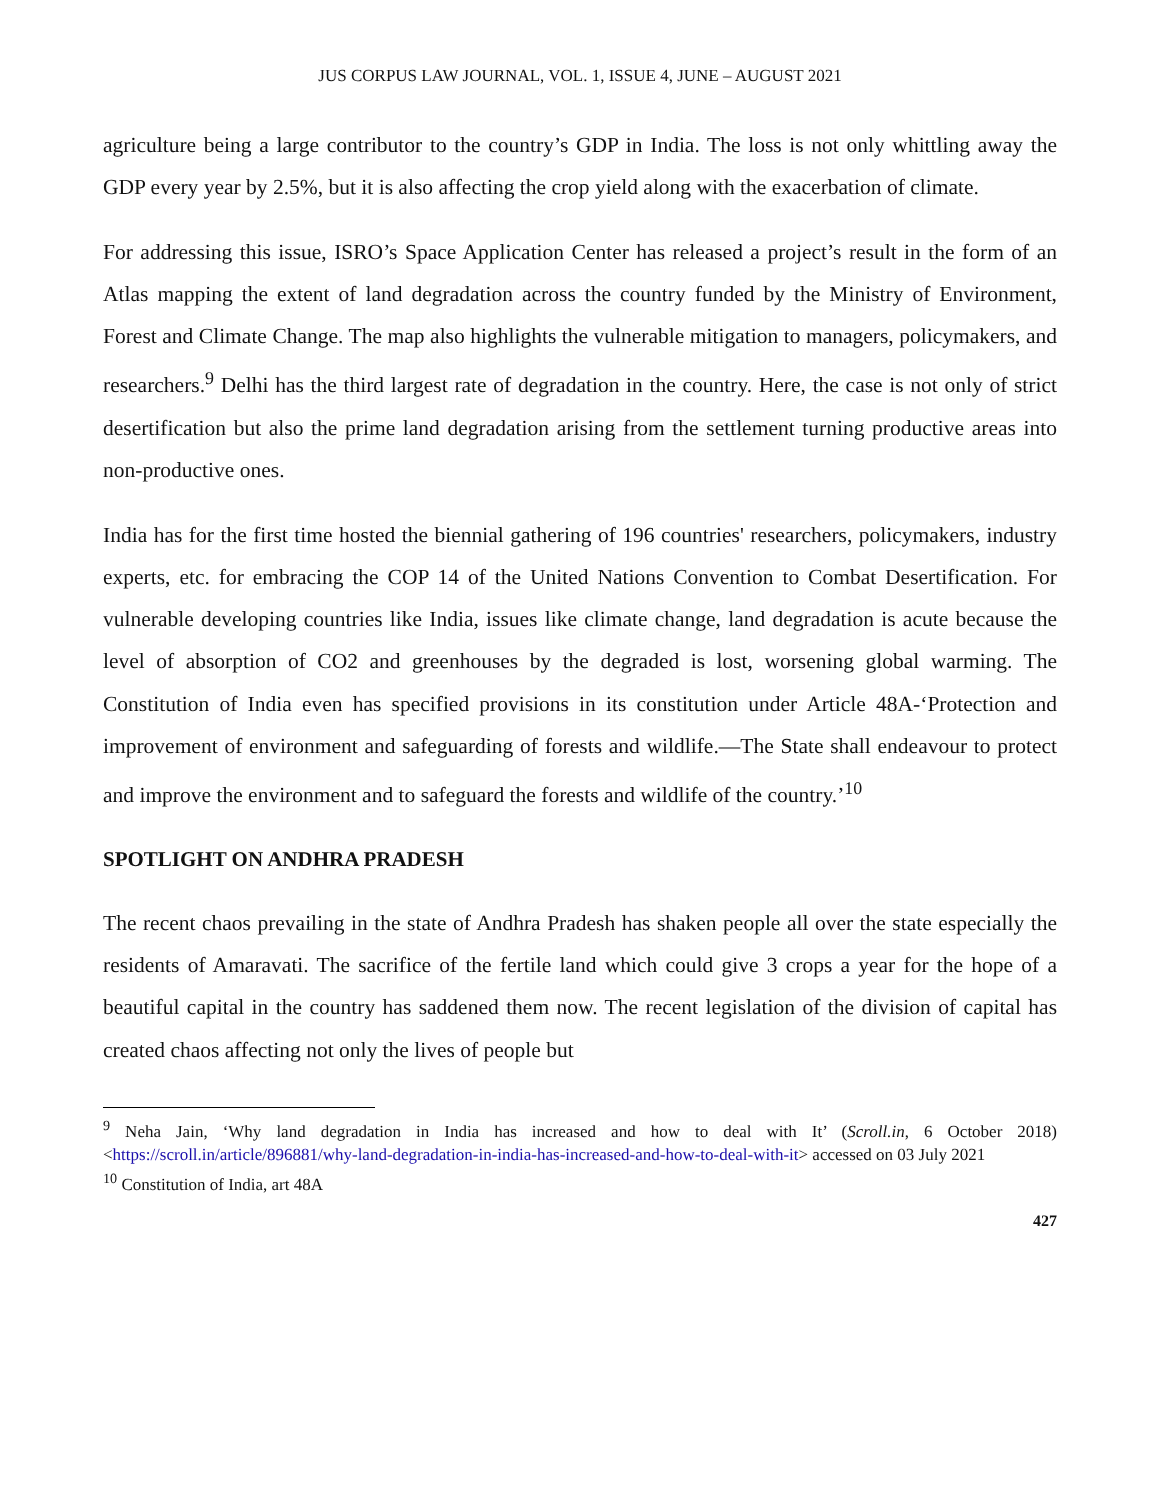JUS CORPUS LAW JOURNAL, VOL. 1, ISSUE 4, JUNE – AUGUST 2021
agriculture being a large contributor to the country’s GDP in India. The loss is not only whittling away the GDP every year by 2.5%, but it is also affecting the crop yield along with the exacerbation of climate.
For addressing this issue, ISRO’s Space Application Center has released a project’s result in the form of an Atlas mapping the extent of land degradation across the country funded by the Ministry of Environment, Forest and Climate Change. The map also highlights the vulnerable mitigation to managers, policymakers, and researchers.<sup>9</sup> Delhi has the third largest rate of degradation in the country. Here, the case is not only of strict desertification but also the prime land degradation arising from the settlement turning productive areas into non-productive ones.
India has for the first time hosted the biennial gathering of 196 countries' researchers, policymakers, industry experts, etc. for embracing the COP 14 of the United Nations Convention to Combat Desertification. For vulnerable developing countries like India, issues like climate change, land degradation is acute because the level of absorption of CO2 and greenhouses by the degraded is lost, worsening global warming. The Constitution of India even has specified provisions in its constitution under Article 48A-‘Protection and improvement of environment and safeguarding of forests and wildlife.—The State shall endeavour to protect and improve the environment and to safeguard the forests and wildlife of the country.’<sup>10</sup>
SPOTLIGHT ON ANDHRA PRADESH
The recent chaos prevailing in the state of Andhra Pradesh has shaken people all over the state especially the residents of Amaravati. The sacrifice of the fertile land which could give 3 crops a year for the hope of a beautiful capital in the country has saddened them now. The recent legislation of the division of capital has created chaos affecting not only the lives of people but
<sup>9</sup> Neha Jain, ‘Why land degradation in India has increased and how to deal with It’ (Scroll.in, 6 October 2018) <https://scroll.in/article/896881/why-land-degradation-in-india-has-increased-and-how-to-deal-with-it> accessed on 03 July 2021
<sup>10</sup> Constitution of India, art 48A
427